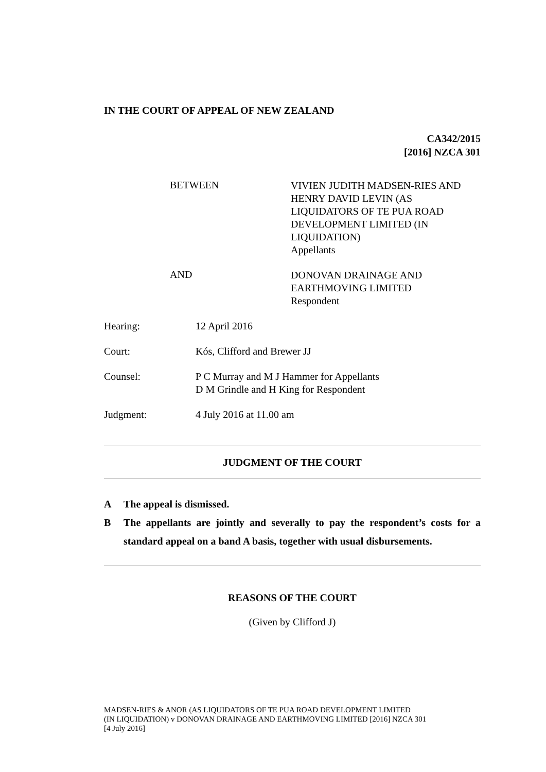IN THE COURT OF APPEAL OF NEW ZEALAND
CA342/2015
[2016] NZCA 301
BETWEEN
VIVIEN JUDITH MADSEN-RIES AND
HENRY DAVID LEVIN (AS
LIQUIDATORS OF TE PUA ROAD
DEVELOPMENT LIMITED (IN
LIQUIDATION)
Appellants
AND
DONOVAN DRAINAGE AND
EARTHMOVING LIMITED
Respondent
Hearing: 12 April 2016
Court: Kós, Clifford and Brewer JJ
Counsel: P C Murray and M J Hammer for Appellants
D M Grindle and H King for Respondent
Judgment: 4 July 2016 at 11.00 am
JUDGMENT OF THE COURT
A The appeal is dismissed.
B The appellants are jointly and severally to pay the respondent’s costs for a standard appeal on a band A basis, together with usual disbursements.
REASONS OF THE COURT
(Given by Clifford J)
MADSEN-RIES & ANOR (AS LIQUIDATORS OF TE PUA ROAD DEVELOPMENT LIMITED
(IN LIQUIDATION) v DONOVAN DRAINAGE AND EARTHMOVING LIMITED [2016] NZCA 301
[4 July 2016]